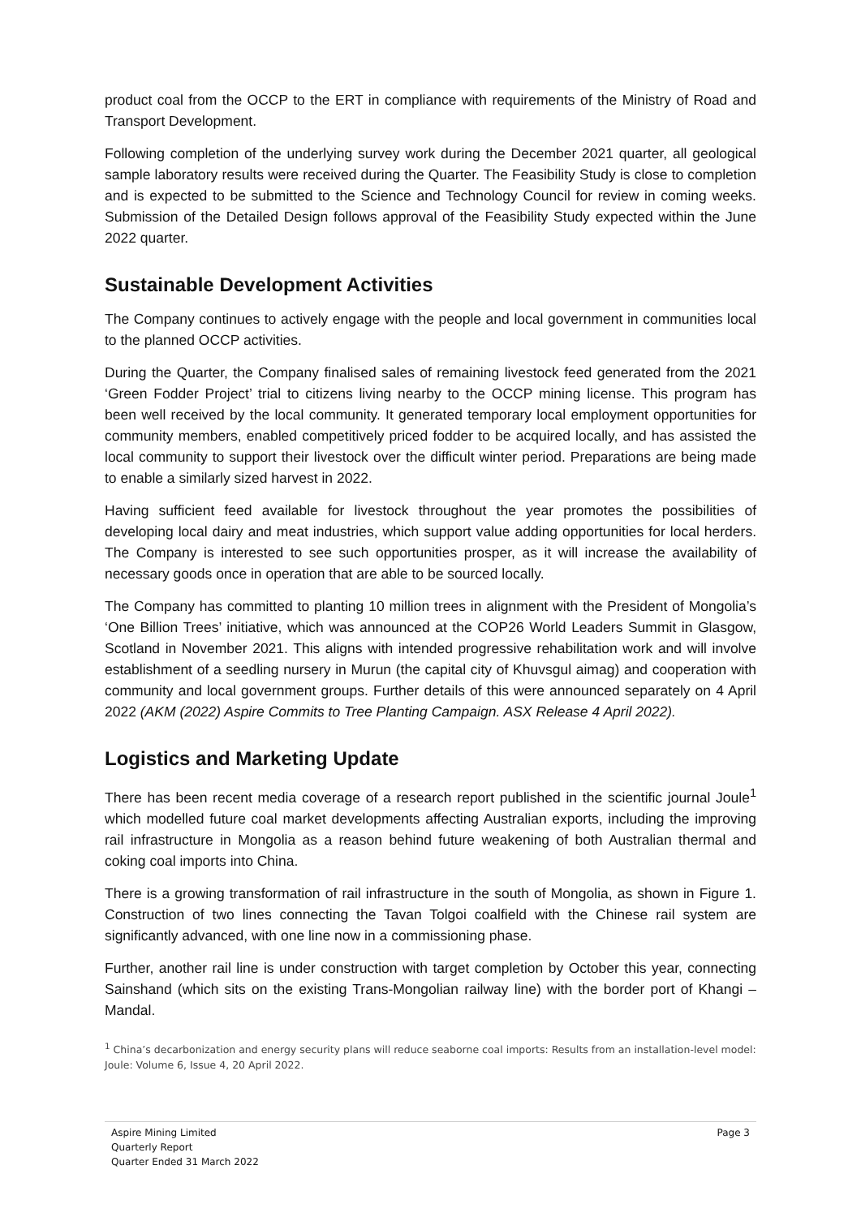product coal from the OCCP to the ERT in compliance with requirements of the Ministry of Road and Transport Development.
Following completion of the underlying survey work during the December 2021 quarter, all geological sample laboratory results were received during the Quarter. The Feasibility Study is close to completion and is expected to be submitted to the Science and Technology Council for review in coming weeks. Submission of the Detailed Design follows approval of the Feasibility Study expected within the June 2022 quarter.
Sustainable Development Activities
The Company continues to actively engage with the people and local government in communities local to the planned OCCP activities.
During the Quarter, the Company finalised sales of remaining livestock feed generated from the 2021 ‘Green Fodder Project’ trial to citizens living nearby to the OCCP mining license. This program has been well received by the local community. It generated temporary local employment opportunities for community members, enabled competitively priced fodder to be acquired locally, and has assisted the local community to support their livestock over the difficult winter period. Preparations are being made to enable a similarly sized harvest in 2022.
Having sufficient feed available for livestock throughout the year promotes the possibilities of developing local dairy and meat industries, which support value adding opportunities for local herders. The Company is interested to see such opportunities prosper, as it will increase the availability of necessary goods once in operation that are able to be sourced locally.
The Company has committed to planting 10 million trees in alignment with the President of Mongolia’s ‘One Billion Trees’ initiative, which was announced at the COP26 World Leaders Summit in Glasgow, Scotland in November 2021. This aligns with intended progressive rehabilitation work and will involve establishment of a seedling nursery in Murun (the capital city of Khuvsgul aimag) and cooperation with community and local government groups. Further details of this were announced separately on 4 April 2022 (AKM (2022) Aspire Commits to Tree Planting Campaign. ASX Release 4 April 2022).
Logistics and Marketing Update
There has been recent media coverage of a research report published in the scientific journal Joule<sup>1</sup> which modelled future coal market developments affecting Australian exports, including the improving rail infrastructure in Mongolia as a reason behind future weakening of both Australian thermal and coking coal imports into China.
There is a growing transformation of rail infrastructure in the south of Mongolia, as shown in Figure 1. Construction of two lines connecting the Tavan Tolgoi coalfield with the Chinese rail system are significantly advanced, with one line now in a commissioning phase.
Further, another rail line is under construction with target completion by October this year, connecting Sainshand (which sits on the existing Trans-Mongolian railway line) with the border port of Khangi – Mandal.
<sup>1</sup> China’s decarbonization and energy security plans will reduce seaborne coal imports: Results from an installation-level model: Joule: Volume 6, Issue 4, 20 April 2022.
Aspire Mining Limited
Quarterly Report
Quarter Ended 31 March 2022
Page 3